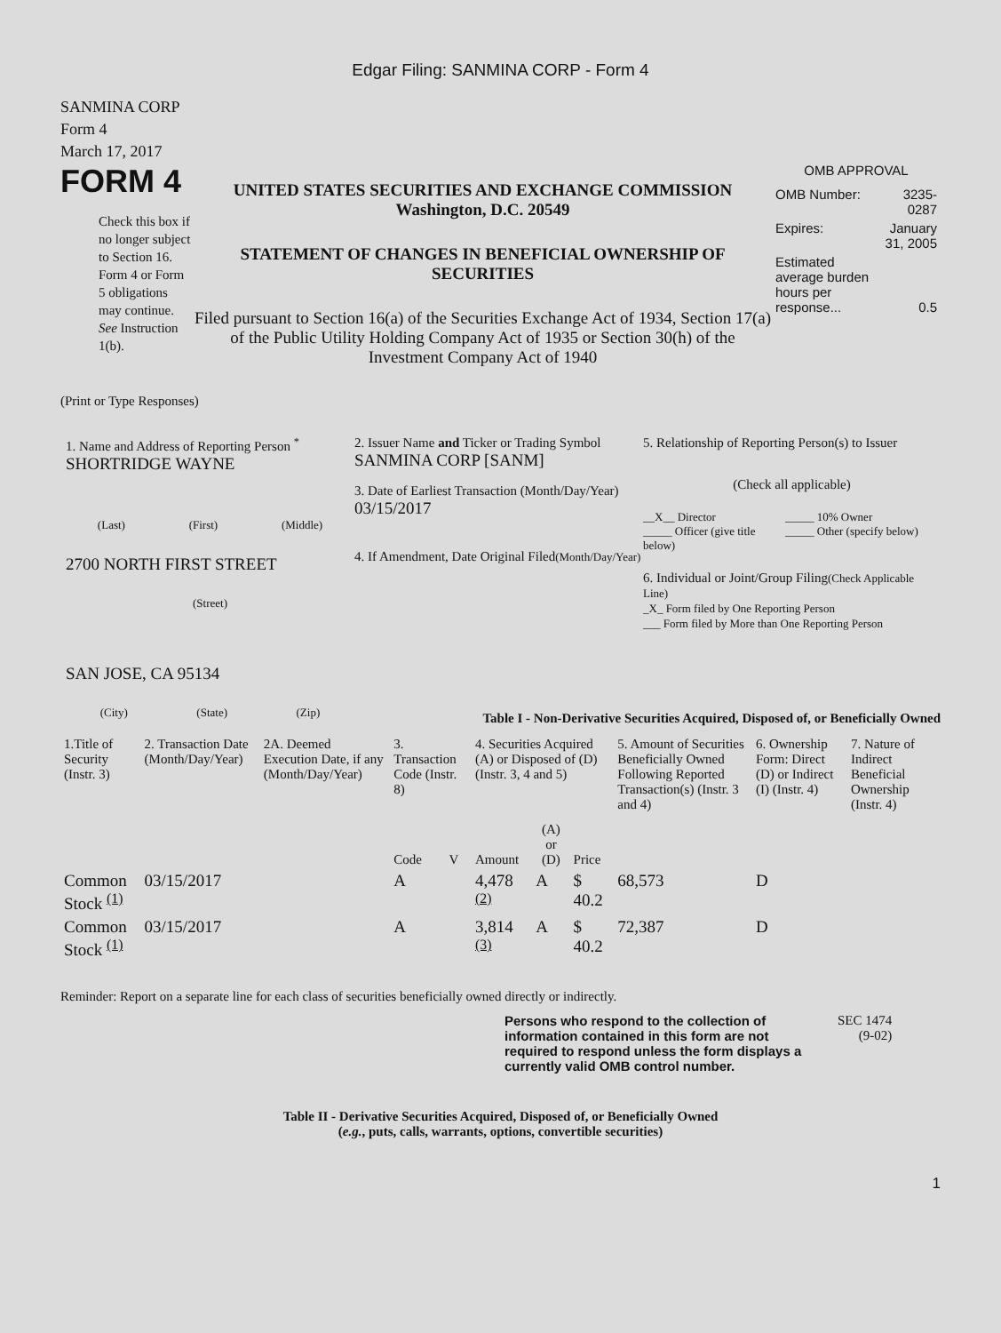Edgar Filing: SANMINA CORP - Form 4
SANMINA CORP
Form 4
March 17, 2017
FORM 4
Check this box if no longer subject to Section 16. Form 4 or Form 5 obligations may continue. See Instruction 1(b).
UNITED STATES SECURITIES AND EXCHANGE COMMISSION
Washington, D.C. 20549
STATEMENT OF CHANGES IN BENEFICIAL OWNERSHIP OF SECURITIES
Filed pursuant to Section 16(a) of the Securities Exchange Act of 1934, Section 17(a) of the Public Utility Holding Company Act of 1935 or Section 30(h) of the Investment Company Act of 1940
OMB APPROVAL
| OMB Number: | 3235-0287 |
| Expires: | January 31, 2005 |
| Estimated average burden hours per response... | 0.5 |
(Print or Type Responses)
1. Name and Address of Reporting Person <sup>*</sup>
SHORTRIDGE WAYNE
(Last) (First) (Middle)
2700 NORTH FIRST STREET
(Street)
SAN JOSE, CA 95134
(City) (State) (Zip)
2. Issuer Name and Ticker or Trading Symbol
SANMINA CORP [SANM]
3. Date of Earliest Transaction (Month/Day/Year)
03/15/2017
4. If Amendment, Date Original Filed(Month/Day/Year)
5. Relationship of Reporting Person(s) to Issuer
(Check all applicable)
__X__ Director
_____ Officer (give title below)
_____ 10% Owner
_____ Other (specify below)
6. Individual or Joint/Group Filing(Check Applicable Line)
_X_ Form filed by One Reporting Person
___ Form filed by More than One Reporting Person
Table I - Non-Derivative Securities Acquired, Disposed of, or Beneficially Owned
| 1.Title of Security (Instr. 3) | 2. Transaction Date (Month/Day/Year) | 2A. Deemed Execution Date, if any (Month/Day/Year) | 3. Transaction Code (Instr. 8) | | 4. Securities Acquired (A) or Disposed of (D) (Instr. 3, 4 and 5) | | | 5. Amount of Securities Beneficially Owned Following Reported Transaction(s) (Instr. 3 and 4) | 6. Ownership Form: Direct (D) or Indirect (I) (Instr. 4) | 7. Nature of Indirect Beneficial Ownership (Instr. 4) |
| --- | --- | --- | --- | --- | --- | --- | --- | --- | --- | --- |
| | | | Code | V | Amount | (A) or (D) | Price | | | |
| Common Stock <sup>(1)</sup> | 03/15/2017 | | A | | 4,478 <sup>(2)</sup> | A | $ 40.2 | 68,573 | D | |
| Common Stock <sup>(1)</sup> | 03/15/2017 | | A | | 3,814 <sup>(3)</sup> | A | $ 40.2 | 72,387 | D | |
Reminder: Report on a separate line for each class of securities beneficially owned directly or indirectly.
Persons who respond to the collection of information contained in this form are not required to respond unless the form displays a currently valid OMB control number.
SEC 1474
(9-02)
Table II - Derivative Securities Acquired, Disposed of, or Beneficially Owned
(e.g., puts, calls, warrants, options, convertible securities)
1